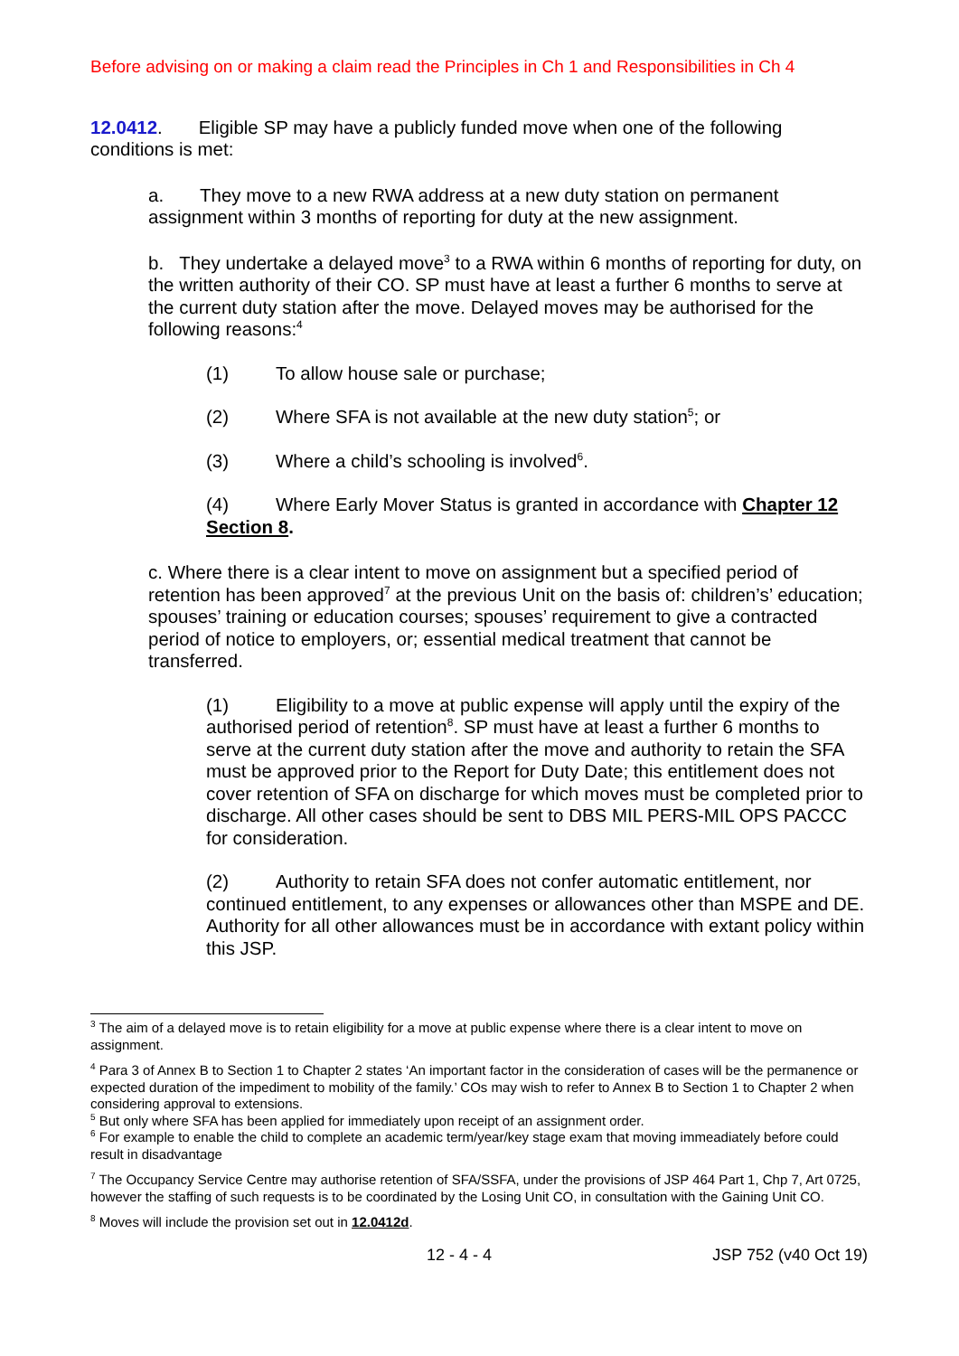Before advising on or making a claim read the Principles in Ch 1 and Responsibilities in Ch 4
12.0412. Eligible SP may have a publicly funded move when one of the following conditions is met:
a. They move to a new RWA address at a new duty station on permanent assignment within 3 months of reporting for duty at the new assignment.
b. They undertake a delayed move<sup>3</sup> to a RWA within 6 months of reporting for duty, on the written authority of their CO. SP must have at least a further 6 months to serve at the current duty station after the move. Delayed moves may be authorised for the following reasons:<sup>4</sup>
(1) To allow house sale or purchase;
(2) Where SFA is not available at the new duty station<sup>5</sup>; or
(3) Where a child’s schooling is involved<sup>6</sup>.
(4) Where Early Mover Status is granted in accordance with Chapter 12 Section 8.
c. Where there is a clear intent to move on assignment but a specified period of retention has been approved<sup>7</sup> at the previous Unit on the basis of: children’s’ education; spouses’ training or education courses; spouses’ requirement to give a contracted period of notice to employers, or; essential medical treatment that cannot be transferred.
(1) Eligibility to a move at public expense will apply until the expiry of the authorised period of retention<sup>8</sup>. SP must have at least a further 6 months to serve at the current duty station after the move and authority to retain the SFA must be approved prior to the Report for Duty Date; this entitlement does not cover retention of SFA on discharge for which moves must be completed prior to discharge. All other cases should be sent to DBS MIL PERS-MIL OPS PACCC for consideration.
(2) Authority to retain SFA does not confer automatic entitlement, nor continued entitlement, to any expenses or allowances other than MSPE and DE. Authority for all other allowances must be in accordance with extant policy within this JSP.
<sup>3</sup> The aim of a delayed move is to retain eligibility for a move at public expense where there is a clear intent to move on assignment.
<sup>4</sup> Para 3 of Annex B to Section 1 to Chapter 2 states ‘An important factor in the consideration of cases will be the permanence or expected duration of the impediment to mobility of the family.’ COs may wish to refer to Annex B to Section 1 to Chapter 2 when considering approval to extensions.
<sup>5</sup> But only where SFA has been applied for immediately upon receipt of an assignment order.
<sup>6</sup> For example to enable the child to complete an academic term/year/key stage exam that moving immeadiately before could result in disadvantage
<sup>7</sup> The Occupancy Service Centre may authorise retention of SFA/SSFA, under the provisions of JSP 464 Part 1, Chp 7, Art 0725, however the staffing of such requests is to be coordinated by the Losing Unit CO, in consultation with the Gaining Unit CO.
<sup>8</sup> Moves will include the provision set out in 12.0412d.
12 - 4 - 4 JSP 752 (v40 Oct 19)